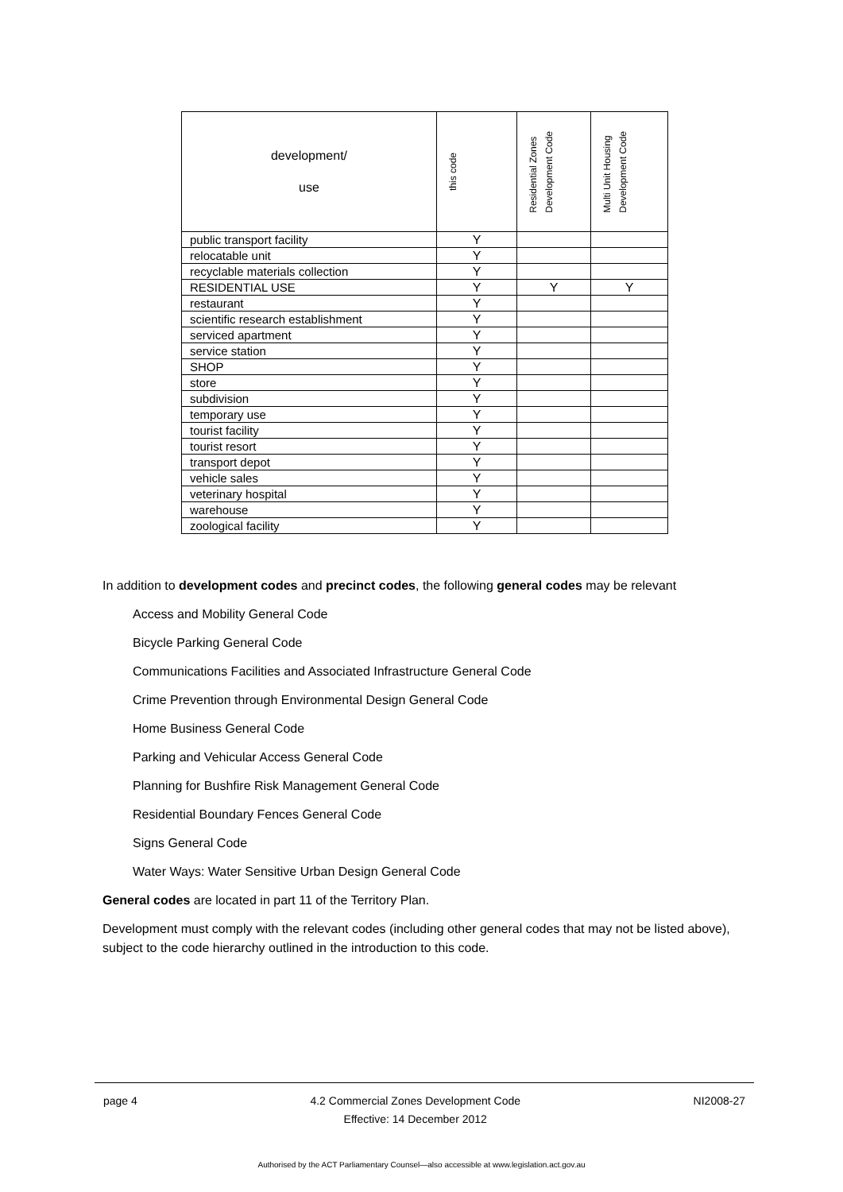| development/ use | this code | Residential Zones Development Code | Multi Unit Housing Development Code |
| --- | --- | --- | --- |
| public transport facility | Y | | |
| relocatable unit | Y | | |
| recyclable materials collection | Y | | |
| RESIDENTIAL USE | Y | Y | Y |
| restaurant | Y | | |
| scientific research establishment | Y | | |
| serviced apartment | Y | | |
| service station | Y | | |
| SHOP | Y | | |
| store | Y | | |
| subdivision | Y | | |
| temporary use | Y | | |
| tourist facility | Y | | |
| tourist resort | Y | | |
| transport depot | Y | | |
| vehicle sales | Y | | |
| veterinary hospital | Y | | |
| warehouse | Y | | |
| zoological facility | Y | | |
In addition to development codes and precinct codes, the following general codes may be relevant
Access and Mobility General Code
Bicycle Parking General Code
Communications Facilities and Associated Infrastructure General Code
Crime Prevention through Environmental Design General Code
Home Business General Code
Parking and Vehicular Access General Code
Planning for Bushfire Risk Management General Code
Residential Boundary Fences General Code
Signs General Code
Water Ways: Water Sensitive Urban Design General Code
General codes are located in part 11 of the Territory Plan.
Development must comply with the relevant codes (including other general codes that may not be listed above), subject to the code hierarchy outlined in the introduction to this code.
page 4 4.2 Commercial Zones Development Code
Effective: 14 December 2012 NI2008-27
Authorised by the ACT Parliamentary Counsel—also accessible at www.legislation.act.gov.au